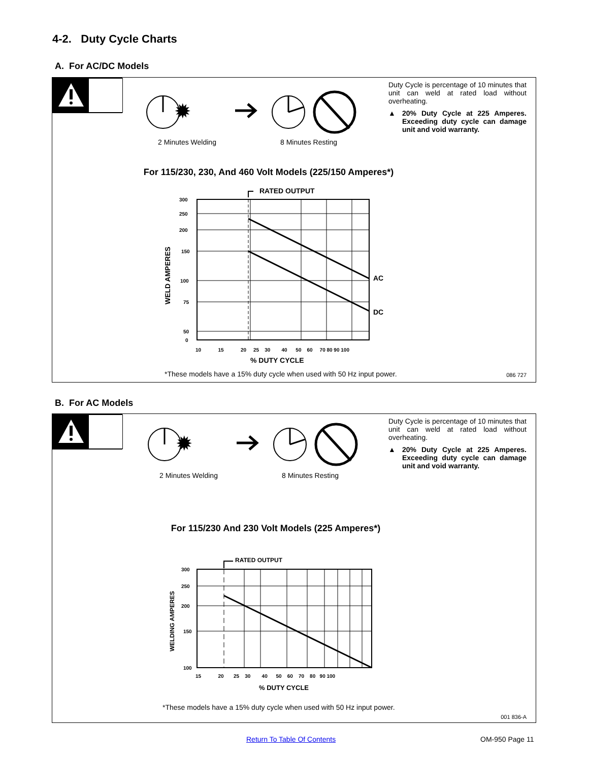4-2. Duty Cycle Charts
A. For AC/DC Models
✹
2 Minutes Welding 8 Minutes Resting
Duty Cycle is percentage of 10 minutes that unit can weld at rated load without overheating.
▲ 20% Duty Cycle at 225 Amperes. Exceeding duty cycle can damage unit and void warranty.
For 115/230, 230, And 460 Volt Models (225/150 Amperes*)
RATED OUTPUT
AC
DC
300
250
200
150
100
75
50
0
10 15 20 25 30 40 50 60 70 80 90 100
% DUTY CYCLE
WELD AMPERES
*These models have a 15% duty cycle when used with 50 Hz input power.
086 727
B. For AC Models
✹
2 Minutes Welding 8 Minutes Resting
Duty Cycle is percentage of 10 minutes that unit can weld at rated load without overheating.
▲ 20% Duty Cycle at 225 Amperes. Exceeding duty cycle can damage unit and void warranty.
For 115/230 And 230 Volt Models (225 Amperes*)
RATED OUTPUT
300
250
200
150
100
15 20 25 30 40 50 60 70 80 90 100
% DUTY CYCLE
WELDING AMPERES
*These models have a 15% duty cycle when used with 50 Hz input power.
001 836-A
Return To Table Of Contents OM-950 Page 11